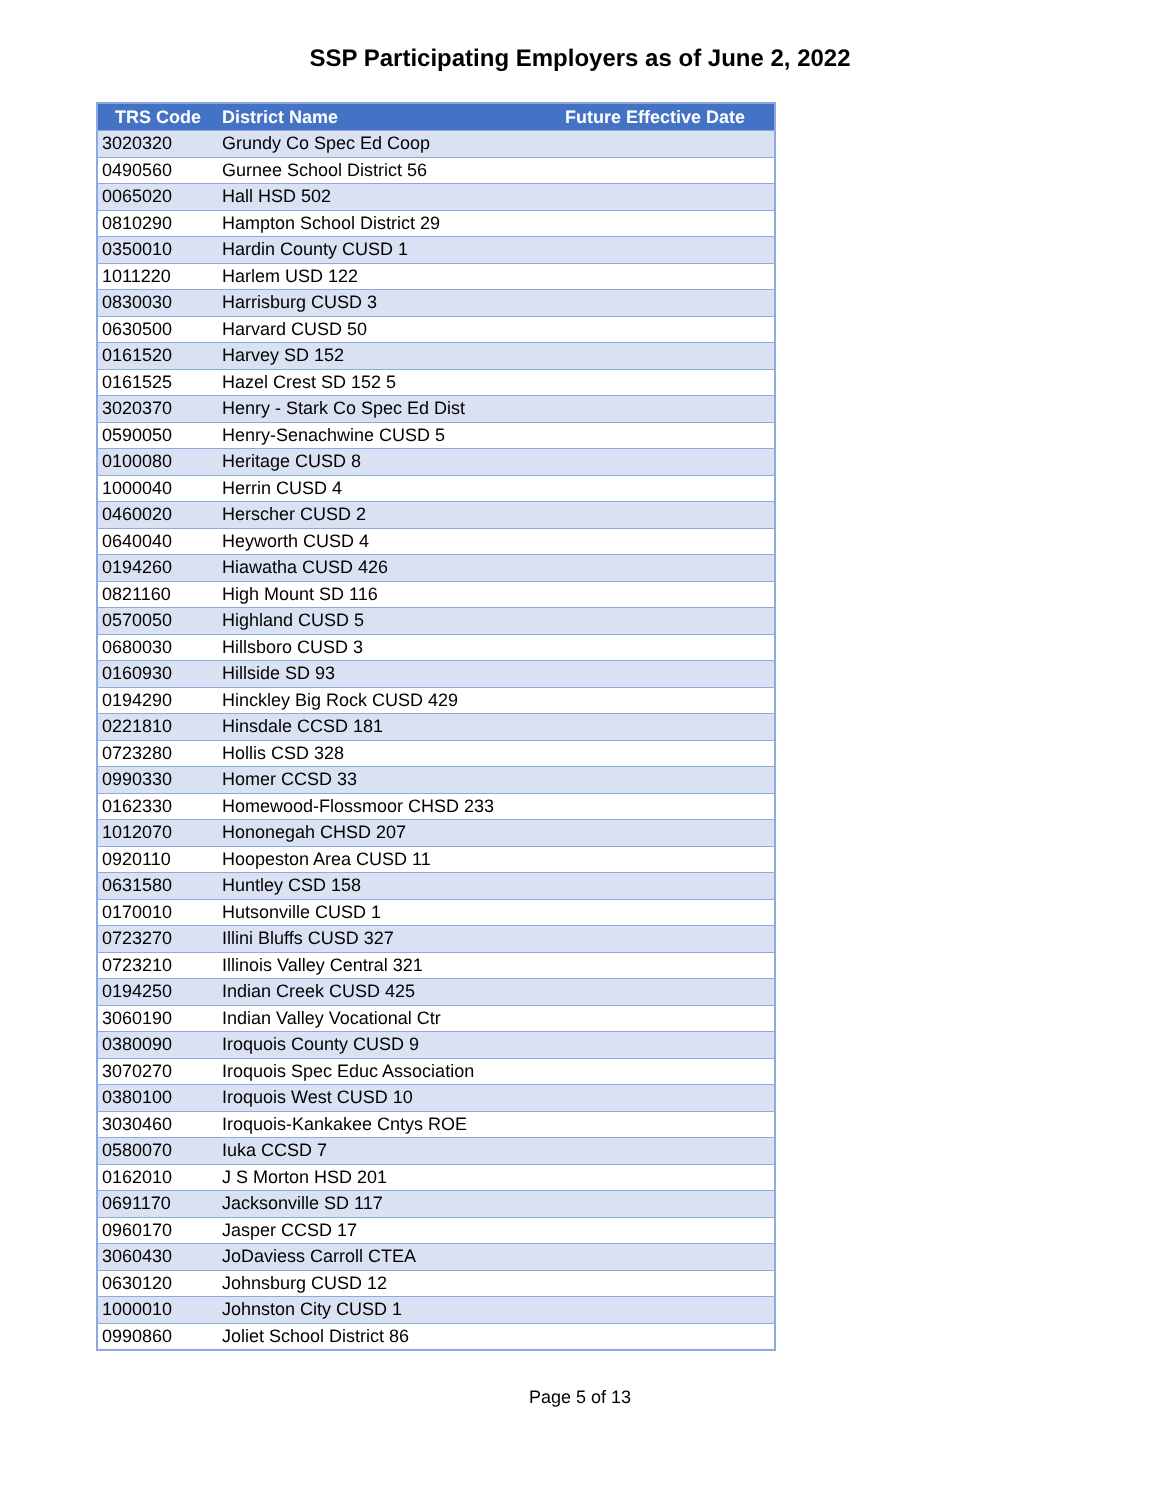SSP Participating Employers as of June 2, 2022
| TRS Code | District Name | Future Effective Date |
| --- | --- | --- |
| 3020320 | Grundy Co Spec Ed Coop | |
| 0490560 | Gurnee School District 56 | |
| 0065020 | Hall HSD 502 | |
| 0810290 | Hampton School District 29 | |
| 0350010 | Hardin County CUSD 1 | |
| 1011220 | Harlem USD 122 | |
| 0830030 | Harrisburg CUSD 3 | |
| 0630500 | Harvard CUSD 50 | |
| 0161520 | Harvey SD 152 | |
| 0161525 | Hazel Crest SD 152 5 | |
| 3020370 | Henry - Stark Co Spec Ed Dist | |
| 0590050 | Henry-Senachwine CUSD 5 | |
| 0100080 | Heritage CUSD 8 | |
| 1000040 | Herrin CUSD 4 | |
| 0460020 | Herscher CUSD 2 | |
| 0640040 | Heyworth CUSD 4 | |
| 0194260 | Hiawatha CUSD 426 | |
| 0821160 | High Mount SD 116 | |
| 0570050 | Highland CUSD 5 | |
| 0680030 | Hillsboro CUSD 3 | |
| 0160930 | Hillside SD 93 | |
| 0194290 | Hinckley Big Rock CUSD 429 | |
| 0221810 | Hinsdale CCSD 181 | |
| 0723280 | Hollis CSD 328 | |
| 0990330 | Homer CCSD 33 | |
| 0162330 | Homewood-Flossmoor CHSD 233 | |
| 1012070 | Hononegah CHSD 207 | |
| 0920110 | Hoopeston Area CUSD 11 | |
| 0631580 | Huntley CSD 158 | |
| 0170010 | Hutsonville CUSD 1 | |
| 0723270 | Illini Bluffs CUSD 327 | |
| 0723210 | Illinois Valley Central 321 | |
| 0194250 | Indian Creek CUSD 425 | |
| 3060190 | Indian Valley Vocational Ctr | |
| 0380090 | Iroquois County CUSD 9 | |
| 3070270 | Iroquois Spec Educ Association | |
| 0380100 | Iroquois West CUSD 10 | |
| 3030460 | Iroquois-Kankakee Cntys ROE | |
| 0580070 | Iuka CCSD 7 | |
| 0162010 | J S Morton HSD 201 | |
| 0691170 | Jacksonville SD 117 | |
| 0960170 | Jasper CCSD 17 | |
| 3060430 | JoDaviess Carroll CTEA | |
| 0630120 | Johnsburg CUSD 12 | |
| 1000010 | Johnston City CUSD 1 | |
| 0990860 | Joliet School District 86 | |
Page 5 of 13